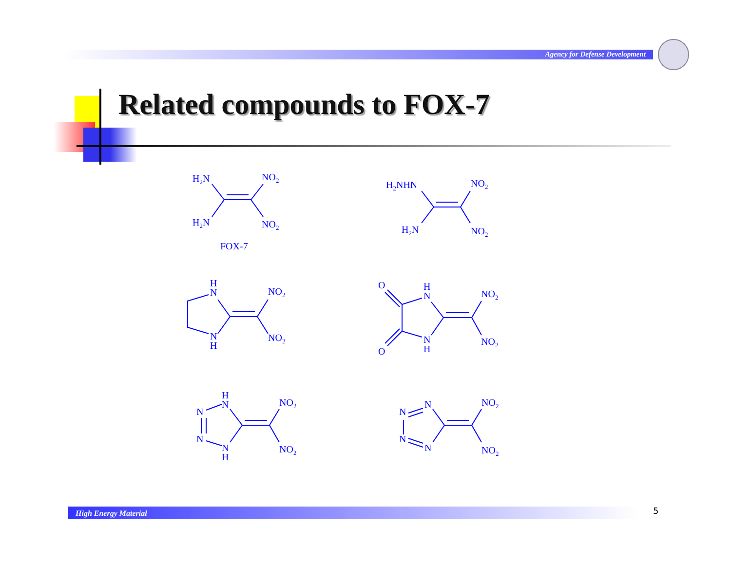Agency for Defense Development
Related compounds to FOX-7
H2N
NO2
H2N
NO2
FOX-7
H2NHN
NO2
H2N
NO2
H
N
N
H
NO2
NO2
O
O
H
N
N
H
NO2
NO2
H
N
N
N
N
H
NO2
NO2
N
N
N
N
NO2
NO2
High Energy Material 5